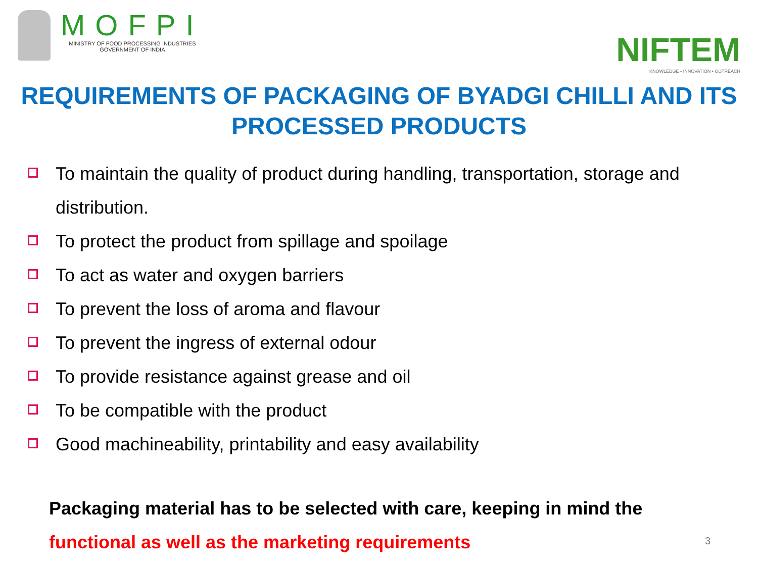MOFPI
MINISTRY OF FOOD PROCESSING INDUSTRIES
GOVERNMENT OF INDIA
NIFTEM
KNOWLEDGE • INNOVATION • OUTREACH
REQUIREMENTS OF PACKAGING OF BYADGI CHILLI AND ITS PROCESSED PRODUCTS
To maintain the quality of product during handling, transportation, storage and distribution.
To protect the product from spillage and spoilage
To act as water and oxygen barriers
To prevent the loss of aroma and flavour
To prevent the ingress of external odour
To provide resistance against grease and oil
To be compatible with the product
Good machineability, printability and easy availability
Packaging material has to be selected with care, keeping in mind the
functional as well as the marketing requirements
3